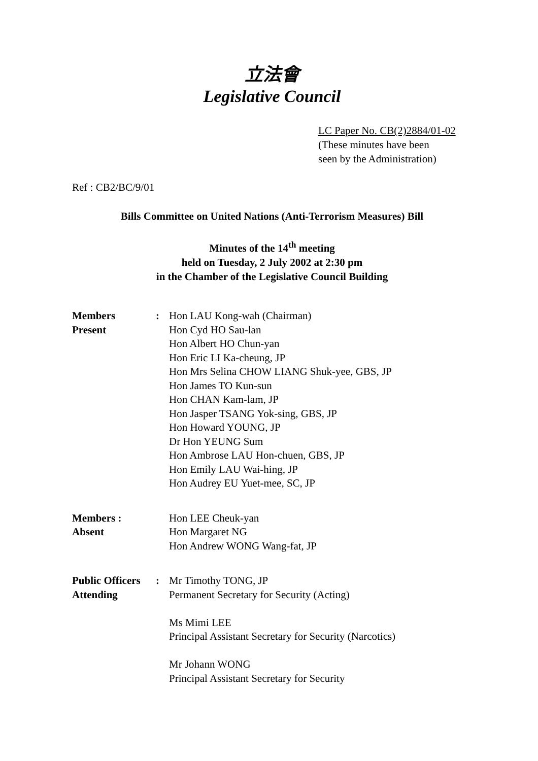立法會
Legislative Council
LC Paper No. CB(2)2884/01-02
(These minutes have been
seen by the Administration)
Ref : CB2/BC/9/01
Bills Committee on United Nations (Anti-Terrorism Measures) Bill
Minutes of the 14<sup>th</sup> meeting
held on Tuesday, 2 July 2002 at 2:30 pm
in the Chamber of the Legislative Council Building
Members
Present
: Hon LAU Kong-wah (Chairman)
Hon Cyd HO Sau-lan
Hon Albert HO Chun-yan
Hon Eric LI Ka-cheung, JP
Hon Mrs Selina CHOW LIANG Shuk-yee, GBS, JP
Hon James TO Kun-sun
Hon CHAN Kam-lam, JP
Hon Jasper TSANG Yok-sing, GBS, JP
Hon Howard YOUNG, JP
Dr Hon YEUNG Sum
Hon Ambrose LAU Hon-chuen, GBS, JP
Hon Emily LAU Wai-hing, JP
Hon Audrey EU Yuet-mee, SC, JP
Members :
Absent
Hon LEE Cheuk-yan
Hon Margaret NG
Hon Andrew WONG Wang-fat, JP
Public Officers
Attending
: Mr Timothy TONG, JP
Permanent Secretary for Security (Acting)
Ms Mimi LEE
Principal Assistant Secretary for Security (Narcotics)
Mr Johann WONG
Principal Assistant Secretary for Security